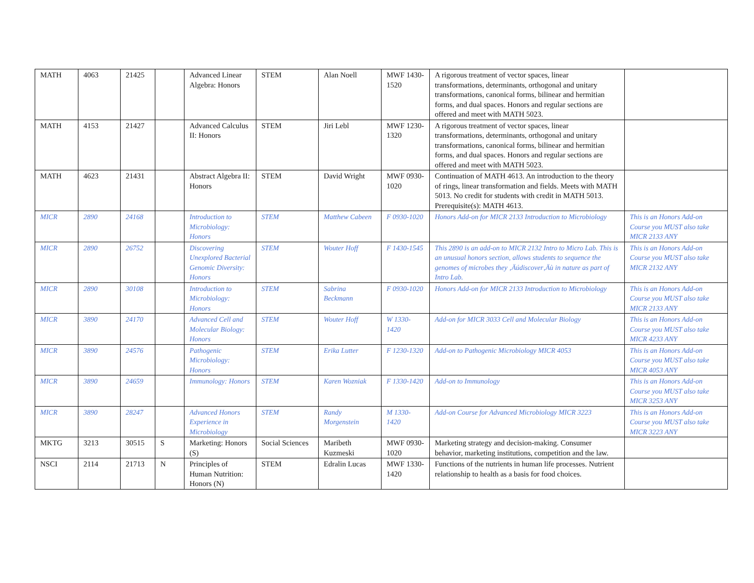| MATH | 4063 | 21425 | | Advanced Linear Algebra: Honors | STEM | Alan Noell | MWF 1430-1520 | A rigorous treatment of vector spaces, linear transformations, determinants, orthogonal and unitary transformations, canonical forms, bilinear and hermitian forms, and dual spaces. Honors and regular sections are offered and meet with MATH 5023. | |
| MATH | 4153 | 21427 | | Advanced Calculus II: Honors | STEM | Jiri Lebl | MWF 1230-1320 | A rigorous treatment of vector spaces, linear transformations, determinants, orthogonal and unitary transformations, canonical forms, bilinear and hermitian forms, and dual spaces. Honors and regular sections are offered and meet with MATH 5023. | |
| MATH | 4623 | 21431 | | Abstract Algebra II: Honors | STEM | David Wright | MWF 0930-1020 | Continuation of MATH 4613. An introduction to the theory of rings, linear transformation and fields. Meets with MATH 5013. No credit for students with credit in MATH 5013. Prerequisite(s): MATH 4613. | |
| MICR | 2890 | 24168 | | Introduction to Microbiology: Honors | STEM | Matthew Cabeen | F 0930-1020 | Honors Add-on for MICR 2133 Introduction to Microbiology | This is an Honors Add-on Course you MUST also take MICR 2133 ANY |
| MICR | 2890 | 26752 | | Discovering Unexplored Bacterial Genomic Diversity: Honors | STEM | Wouter Hoff | F 1430-1545 | This 2890 is an add-on to MICR 2132 Intro to Micro Lab. This is an unusual honors section, allows students to sequence the genomes of microbes they ‚Äúdiscover‚Äù in nature as part of Intro Lab. | This is an Honors Add-on Course you MUST also take MICR 2132 ANY |
| MICR | 2890 | 30108 | | Introduction to Microbiology: Honors | STEM | Sabrina Beckmann | F 0930-1020 | Honors Add-on for MICR 2133 Introduction to Microbiology | This is an Honors Add-on Course you MUST also take MICR 2133 ANY |
| MICR | 3890 | 24170 | | Advanced Cell and Molecular Biology: Honors | STEM | Wouter Hoff | W 1330-1420 | Add-on for MICR 3033 Cell and Molecular Biology | This is an Honors Add-on Course you MUST also take MICR 4233 ANY |
| MICR | 3890 | 24576 | | Pathogenic Microbiology: Honors | STEM | Erika Lutter | F 1230-1320 | Add-on to Pathogenic Microbiology MICR 4053 | This is an Honors Add-on Course you MUST also take MICR 4053 ANY |
| MICR | 3890 | 24659 | | Immunology: Honors | STEM | Karen Wozniak | F 1330-1420 | Add-on to Immunology | This is an Honors Add-on Course you MUST also take MICR 3253 ANY |
| MICR | 3890 | 28247 | | Advanced Honors Experience in Microbiology | STEM | Randy Morgenstein | M 1330-1420 | Add-on Course for Advanced Microbiology MICR 3223 | This is an Honors Add-on Course you MUST also take MICR 3223 ANY |
| MKTG | 3213 | 30515 | S | Marketing: Honors (S) | Social Sciences | Maribeth Kuzmeski | MWF 0930-1020 | Marketing strategy and decision-making. Consumer behavior, marketing institutions, competition and the law. | |
| NSCI | 2114 | 21713 | N | Principles of Human Nutrition: Honors (N) | STEM | Edralin Lucas | MWF 1330-1420 | Functions of the nutrients in human life processes. Nutrient relationship to health as a basis for food choices. | |